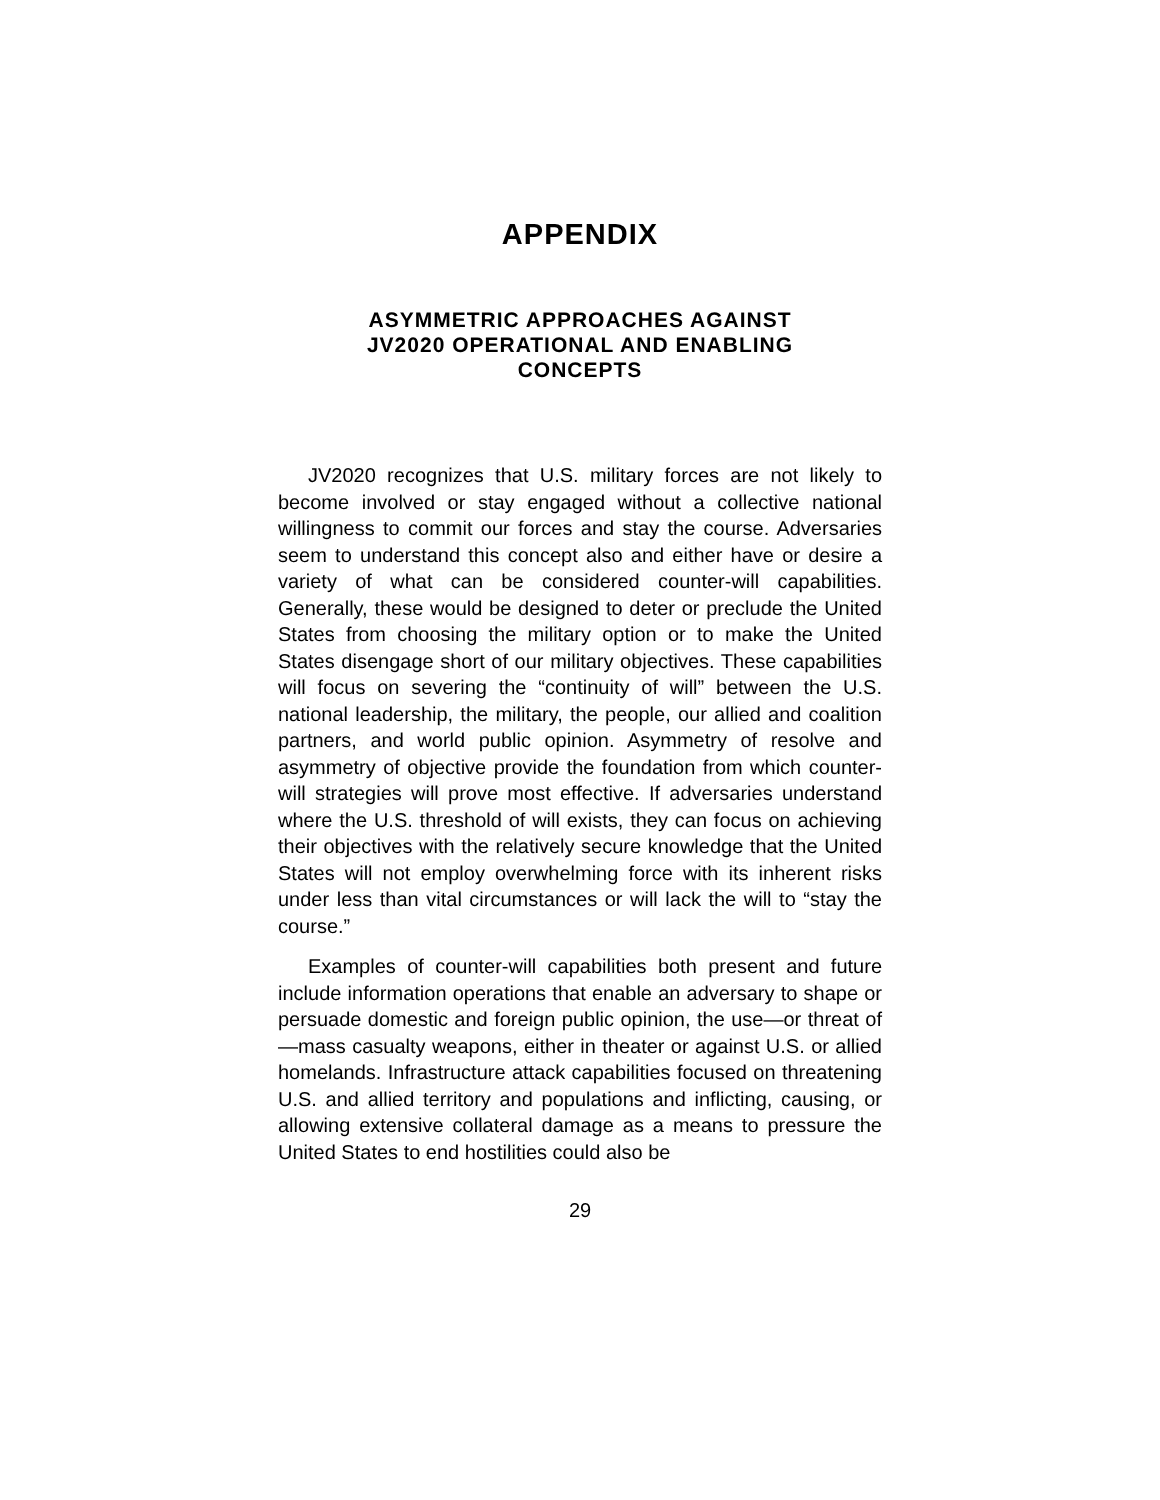APPENDIX
ASYMMETRIC APPROACHES AGAINST
JV2020 OPERATIONAL AND ENABLING
CONCEPTS
JV2020 recognizes that U.S. military forces are not likely to become involved or stay engaged without a collective national willingness to commit our forces and stay the course. Adversaries seem to understand this concept also and either have or desire a variety of what can be considered counter-will capabilities. Generally, these would be designed to deter or preclude the United States from choosing the military option or to make the United States disengage short of our military objectives. These capabilities will focus on severing the “continuity of will” between the U.S. national leadership, the military, the people, our allied and coalition partners, and world public opinion. Asymmetry of resolve and asymmetry of objective provide the foundation from which counter-will strategies will prove most effective. If adversaries understand where the U.S. threshold of will exists, they can focus on achieving their objectives with the relatively secure knowledge that the United States will not employ overwhelming force with its inherent risks under less than vital circumstances or will lack the will to “stay the course.”
Examples of counter-will capabilities both present and future include information operations that enable an adversary to shape or persuade domestic and foreign public opinion, the use—or threat of—mass casualty weapons, either in theater or against U.S. or allied homelands. Infrastructure attack capabilities focused on threatening U.S. and allied territory and populations and inflicting, causing, or allowing extensive collateral damage as a means to pressure the United States to end hostilities could also be
29